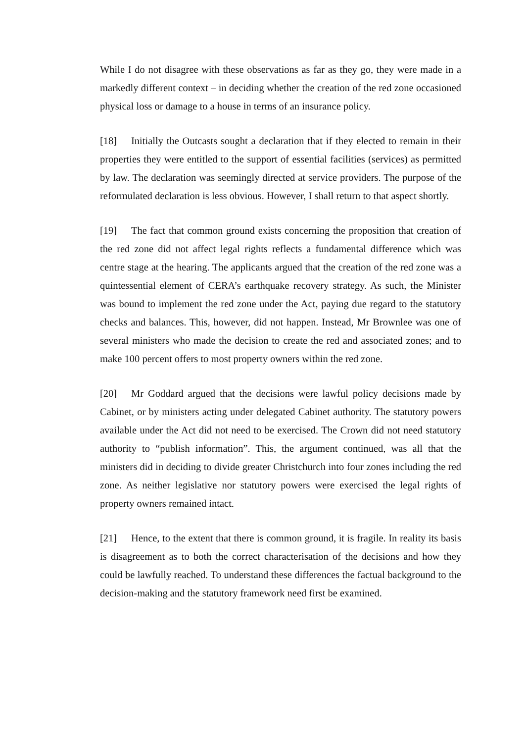While I do not disagree with these observations as far as they go, they were made in a markedly different context – in deciding whether the creation of the red zone occasioned physical loss or damage to a house in terms of an insurance policy.
[18] Initially the Outcasts sought a declaration that if they elected to remain in their properties they were entitled to the support of essential facilities (services) as permitted by law. The declaration was seemingly directed at service providers. The purpose of the reformulated declaration is less obvious. However, I shall return to that aspect shortly.
[19] The fact that common ground exists concerning the proposition that creation of the red zone did not affect legal rights reflects a fundamental difference which was centre stage at the hearing. The applicants argued that the creation of the red zone was a quintessential element of CERA’s earthquake recovery strategy. As such, the Minister was bound to implement the red zone under the Act, paying due regard to the statutory checks and balances. This, however, did not happen. Instead, Mr Brownlee was one of several ministers who made the decision to create the red and associated zones; and to make 100 percent offers to most property owners within the red zone.
[20] Mr Goddard argued that the decisions were lawful policy decisions made by Cabinet, or by ministers acting under delegated Cabinet authority. The statutory powers available under the Act did not need to be exercised. The Crown did not need statutory authority to “publish information”. This, the argument continued, was all that the ministers did in deciding to divide greater Christchurch into four zones including the red zone. As neither legislative nor statutory powers were exercised the legal rights of property owners remained intact.
[21] Hence, to the extent that there is common ground, it is fragile. In reality its basis is disagreement as to both the correct characterisation of the decisions and how they could be lawfully reached. To understand these differences the factual background to the decision-making and the statutory framework need first be examined.